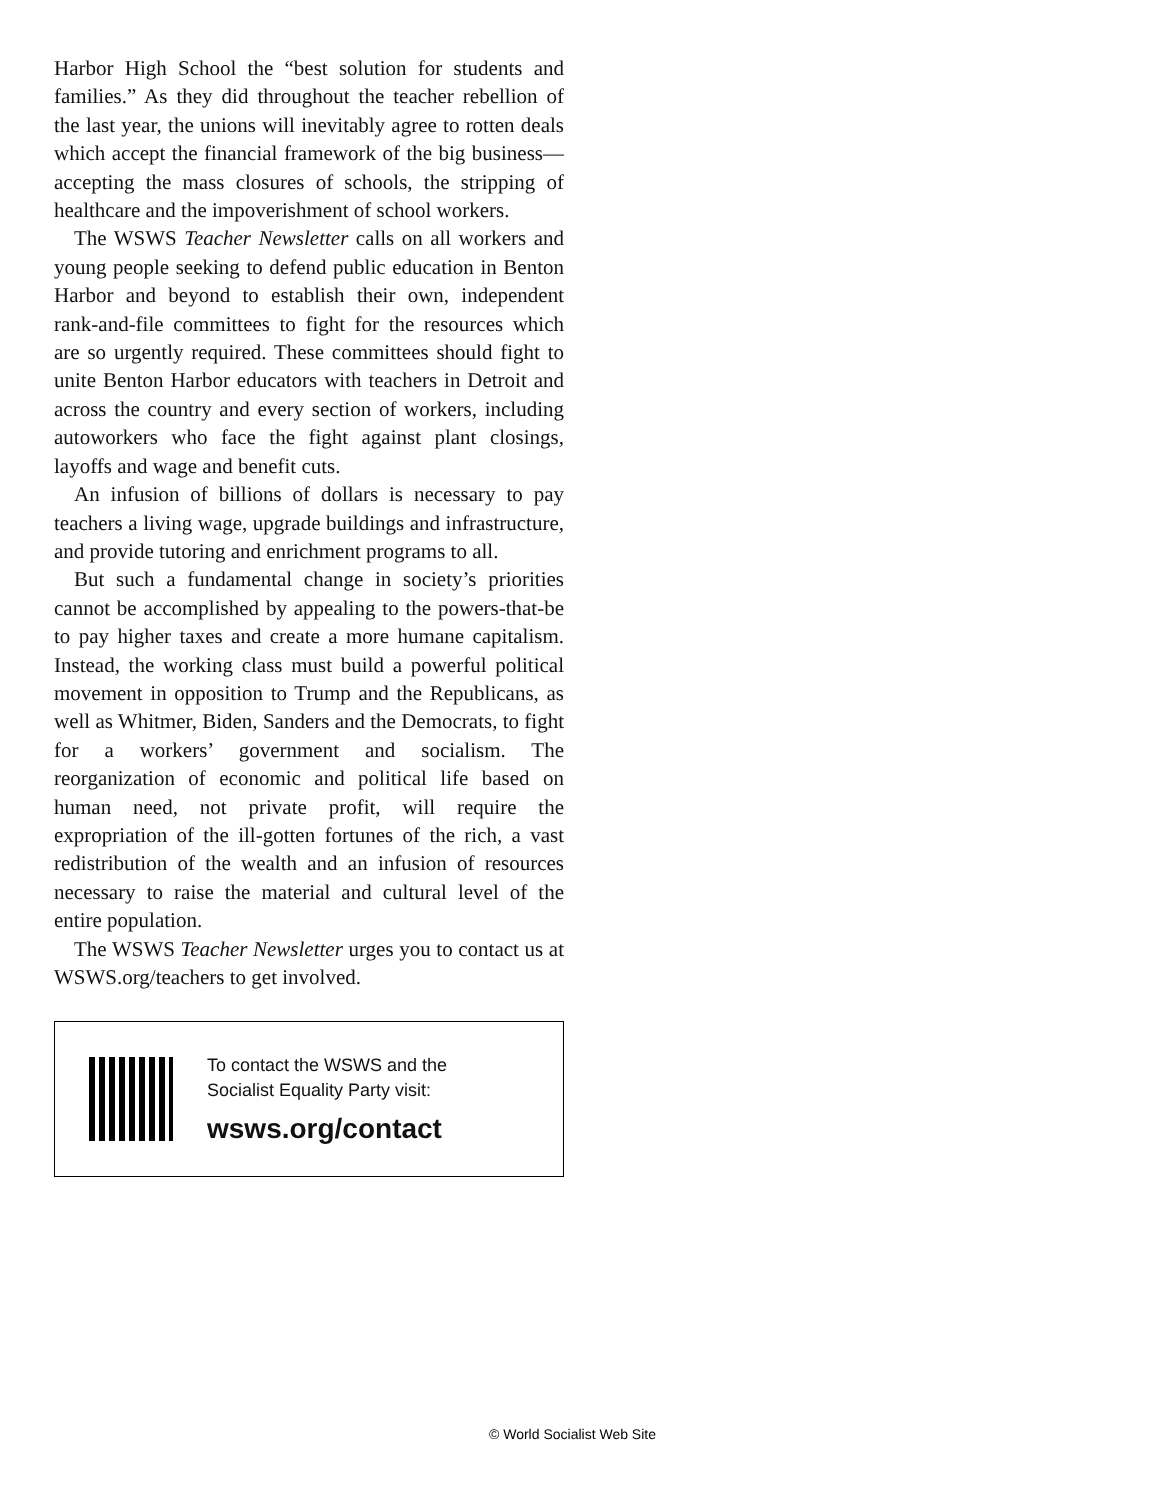Harbor High School the “best solution for students and families.” As they did throughout the teacher rebellion of the last year, the unions will inevitably agree to rotten deals which accept the financial framework of the big business—accepting the mass closures of schools, the stripping of healthcare and the impoverishment of school workers.
The WSWS Teacher Newsletter calls on all workers and young people seeking to defend public education in Benton Harbor and beyond to establish their own, independent rank-and-file committees to fight for the resources which are so urgently required. These committees should fight to unite Benton Harbor educators with teachers in Detroit and across the country and every section of workers, including autoworkers who face the fight against plant closings, layoffs and wage and benefit cuts.
An infusion of billions of dollars is necessary to pay teachers a living wage, upgrade buildings and infrastructure, and provide tutoring and enrichment programs to all.
But such a fundamental change in society’s priorities cannot be accomplished by appealing to the powers-that-be to pay higher taxes and create a more humane capitalism. Instead, the working class must build a powerful political movement in opposition to Trump and the Republicans, as well as Whitmer, Biden, Sanders and the Democrats, to fight for a workers’ government and socialism. The reorganization of economic and political life based on human need, not private profit, will require the expropriation of the ill-gotten fortunes of the rich, a vast redistribution of the wealth and an infusion of resources necessary to raise the material and cultural level of the entire population.
The WSWS Teacher Newsletter urges you to contact us at WSWS.org/teachers to get involved.
To contact the WSWS and the
Socialist Equality Party visit:
wsws.org/contact
© World Socialist Web Site